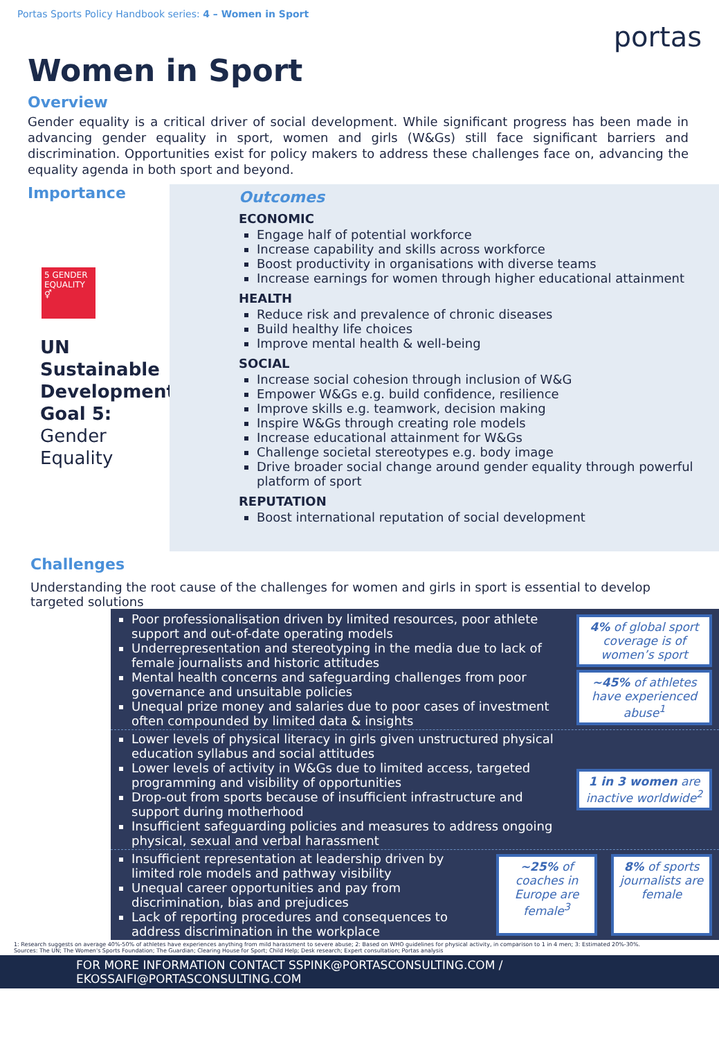Portas Sports Policy Handbook series: 4 – Women in Sport
portas
Women in Sport
Overview
Gender equality is a critical driver of social development. While significant progress has been made in advancing gender equality in sport, women and girls (W&Gs) still face significant barriers and discrimination. Opportunities exist for policy makers to address these challenges face on, advancing the equality agenda in both sport and beyond.
Importance
5 GENDER EQUALITY ⚥
UN Sustainable Development Goal 5: Gender Equality
Outcomes
ECONOMIC
Engage half of potential workforce
Increase capability and skills across workforce
Boost productivity in organisations with diverse teams
Increase earnings for women through higher educational attainment
HEALTH
Reduce risk and prevalence of chronic diseases
Build healthy life choices
Improve mental health & well-being
SOCIAL
Increase social cohesion through inclusion of W&G
Empower W&Gs e.g. build confidence, resilience
Improve skills e.g. teamwork, decision making
Inspire W&Gs through creating role models
Increase educational attainment for W&Gs
Challenge societal stereotypes e.g. body image
Drive broader social change around gender equality through powerful platform of sport
REPUTATION
Boost international reputation of social development
Challenges
Understanding the root cause of the challenges for women and girls in sport is essential to develop targeted solutions
Poor professionalisation driven by limited resources, poor athlete support and out-of-date operating models
Underrepresentation and stereotyping in the media due to lack of female journalists and historic attitudes
Mental health concerns and safeguarding challenges from poor governance and unsuitable policies
Unequal prize money and salaries due to poor cases of investment often compounded by limited data & insights
4% of global sport coverage is of women’s sport
~45% of athletes have experienced abuse<sup>1</sup>
Lower levels of physical literacy in girls given unstructured physical education syllabus and social attitudes
Lower levels of activity in W&Gs due to limited access, targeted programming and visibility of opportunities
Drop-out from sports because of insufficient infrastructure and support during motherhood
Insufficient safeguarding policies and measures to address ongoing physical, sexual and verbal harassment
1 in 3 women are inactive worldwide<sup>2</sup>
Insufficient representation at leadership driven by limited role models and pathway visibility
Unequal career opportunities and pay from discrimination, bias and prejudices
Lack of reporting procedures and consequences to address discrimination in the workplace
~25% of coaches in Europe are female<sup>3</sup>
8% of sports journalists are female
1: Research suggests on average 40%-50% of athletes have experiences anything from mild harassment to severe abuse; 2: Based on WHO guidelines for physical activity, in comparison to 1 in 4 men; 3: Estimated 20%-30%.
Sources: The UN; The Women's Sports Foundation; The Guardian; Clearing House for Sport; Child Help; Desk research; Expert consultation; Portas analysis
FOR MORE INFORMATION CONTACT SSPINK@PORTASCONSULTING.COM / EKOSSAIFI@PORTASCONSULTING.COM